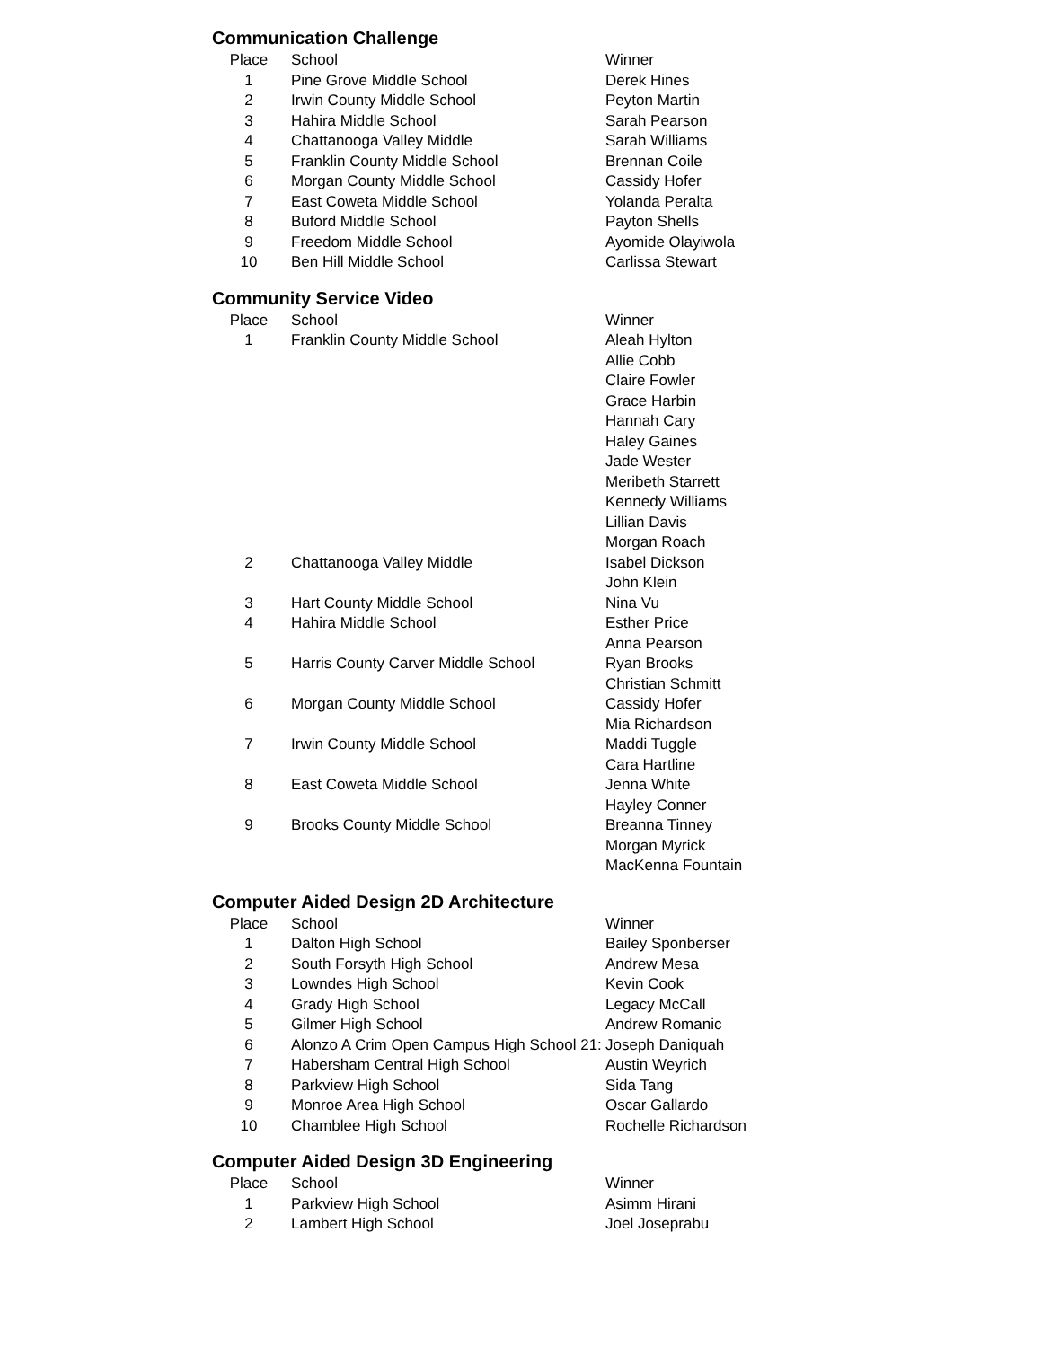Communication Challenge
| Place | School | Winner |
| --- | --- | --- |
| 1 | Pine Grove Middle School | Derek Hines |
| 2 | Irwin County Middle School | Peyton Martin |
| 3 | Hahira Middle School | Sarah Pearson |
| 4 | Chattanooga Valley Middle | Sarah Williams |
| 5 | Franklin County Middle School | Brennan Coile |
| 6 | Morgan County Middle School | Cassidy Hofer |
| 7 | East Coweta Middle School | Yolanda Peralta |
| 8 | Buford Middle School | Payton Shells |
| 9 | Freedom Middle School | Ayomide Olayiwola |
| 10 | Ben Hill Middle School | Carlissa Stewart |
Community Service Video
| Place | School | Winner |
| --- | --- | --- |
| 1 | Franklin County Middle School | Aleah Hylton |
| | | Allie Cobb |
| | | Claire Fowler |
| | | Grace Harbin |
| | | Hannah Cary |
| | | Haley Gaines |
| | | Jade Wester |
| | | Meribeth Starrett |
| | | Kennedy Williams |
| | | Lillian Davis |
| | | Morgan Roach |
| 2 | Chattanooga Valley Middle | Isabel Dickson |
| | | John Klein |
| 3 | Hart County Middle School | Nina Vu |
| 4 | Hahira Middle School | Esther Price |
| | | Anna Pearson |
| 5 | Harris County Carver Middle School | Ryan Brooks |
| | | Christian Schmitt |
| 6 | Morgan County Middle School | Cassidy Hofer |
| | | Mia Richardson |
| 7 | Irwin County Middle School | Maddi Tuggle |
| | | Cara Hartline |
| 8 | East Coweta Middle School | Jenna White |
| | | Hayley Conner |
| 9 | Brooks County Middle School | Breanna Tinney |
| | | Morgan Myrick |
| | | MacKenna Fountain |
Computer Aided Design 2D Architecture
| Place | School | Winner |
| --- | --- | --- |
| 1 | Dalton High School | Bailey Sponberser |
| 2 | South Forsyth High School | Andrew Mesa |
| 3 | Lowndes High School | Kevin Cook |
| 4 | Grady High School | Legacy McCall |
| 5 | Gilmer High School | Andrew Romanic |
| 6 | Alonzo A Crim Open Campus High School 21: | Joseph Daniquah |
| 7 | Habersham Central High School | Austin Weyrich |
| 8 | Parkview High School | Sida Tang |
| 9 | Monroe Area High School | Oscar Gallardo |
| 10 | Chamblee High School | Rochelle Richardson |
Computer Aided Design 3D Engineering
| Place | School | Winner |
| --- | --- | --- |
| 1 | Parkview High School | Asimm Hirani |
| 2 | Lambert High School | Joel Joseprabu |